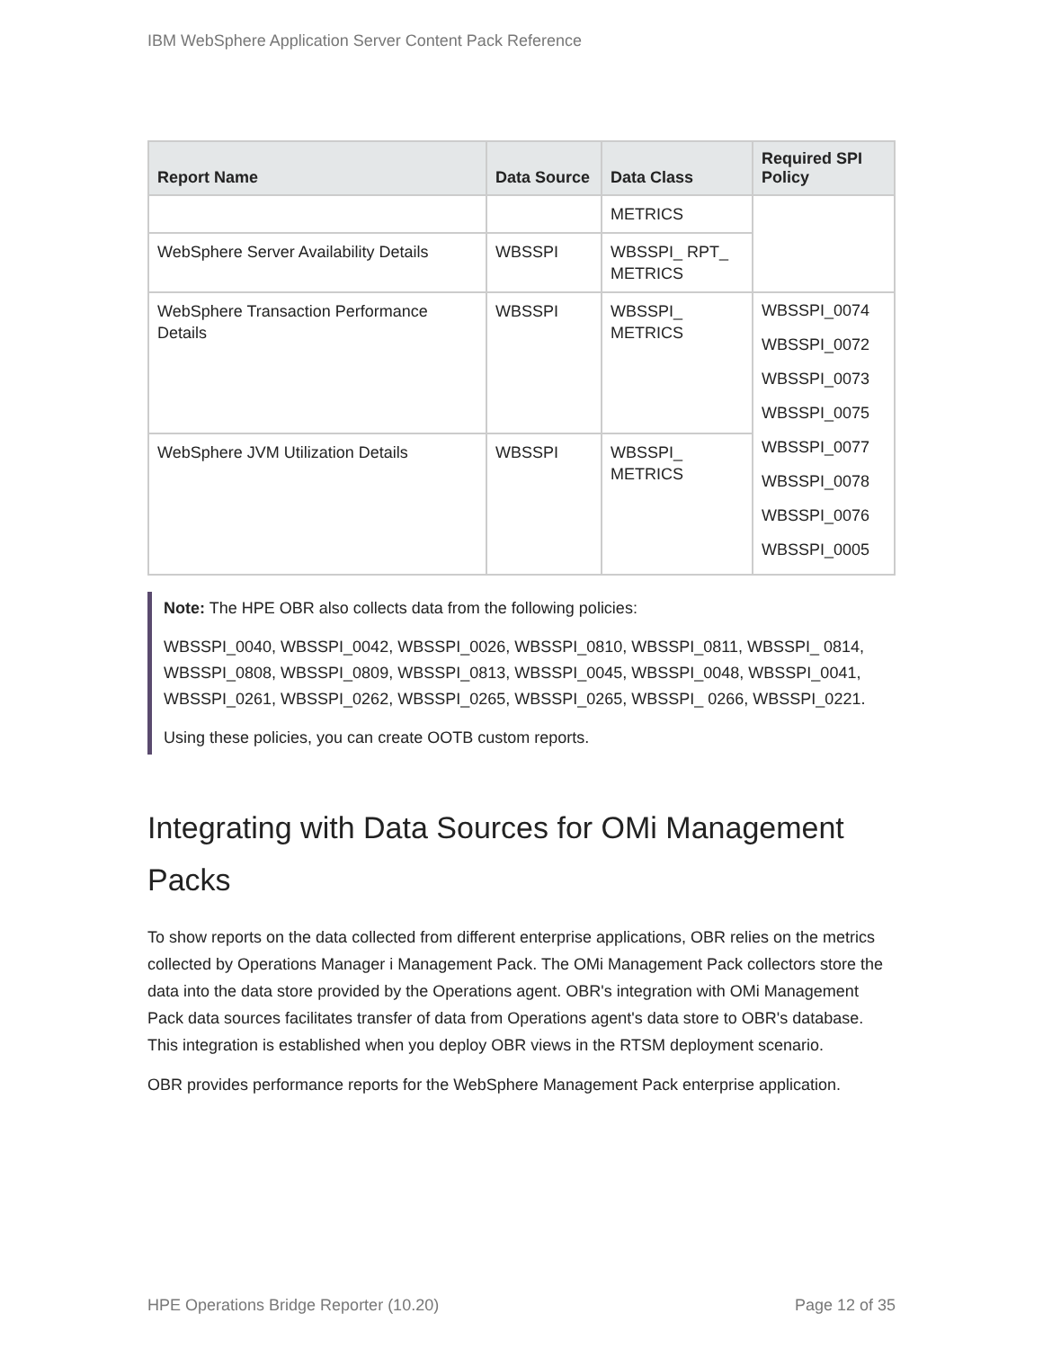IBM WebSphere Application Server Content Pack Reference
| Report Name | Data Source | Data Class | Required SPI Policy |
| --- | --- | --- | --- |
| | | METRICS | |
| WebSphere Server Availability Details | WBSSPI | WBSSPI_ RPT_ METRICS | |
| WebSphere Transaction Performance Details | WBSSPI | WBSSPI_ METRICS | WBSSPI_0074 WBSSPI_0072 WBSSPI_0073 WBSSPI_0075 WBSSPI_0077 WBSSPI_0078 WBSSPI_0076 WBSSPI_0005 |
| WebSphere JVM Utilization Details | WBSSPI | WBSSPI_ METRICS | |
Note: The HPE OBR also collects data from the following policies:
WBSSPI_0040, WBSSPI_0042, WBSSPI_0026, WBSSPI_0810, WBSSPI_0811, WBSSPI_ 0814, WBSSPI_0808, WBSSPI_0809, WBSSPI_0813, WBSSPI_0045, WBSSPI_0048, WBSSPI_0041, WBSSPI_0261, WBSSPI_0262, WBSSPI_0265, WBSSPI_0265, WBSSPI_ 0266, WBSSPI_0221.
Using these policies, you can create OOTB custom reports.
Integrating with Data Sources for OMi Management Packs
To show reports on the data collected from different enterprise applications, OBR relies on the metrics collected by Operations Manager i Management Pack. The OMi Management Pack collectors store the data into the data store provided by the Operations agent. OBR's integration with OMi Management Pack data sources facilitates transfer of data from Operations agent's data store to OBR's database. This integration is established when you deploy OBR views in the RTSM deployment scenario.
OBR provides performance reports for the WebSphere Management Pack enterprise application.
HPE Operations Bridge Reporter (10.20) Page 12 of 35